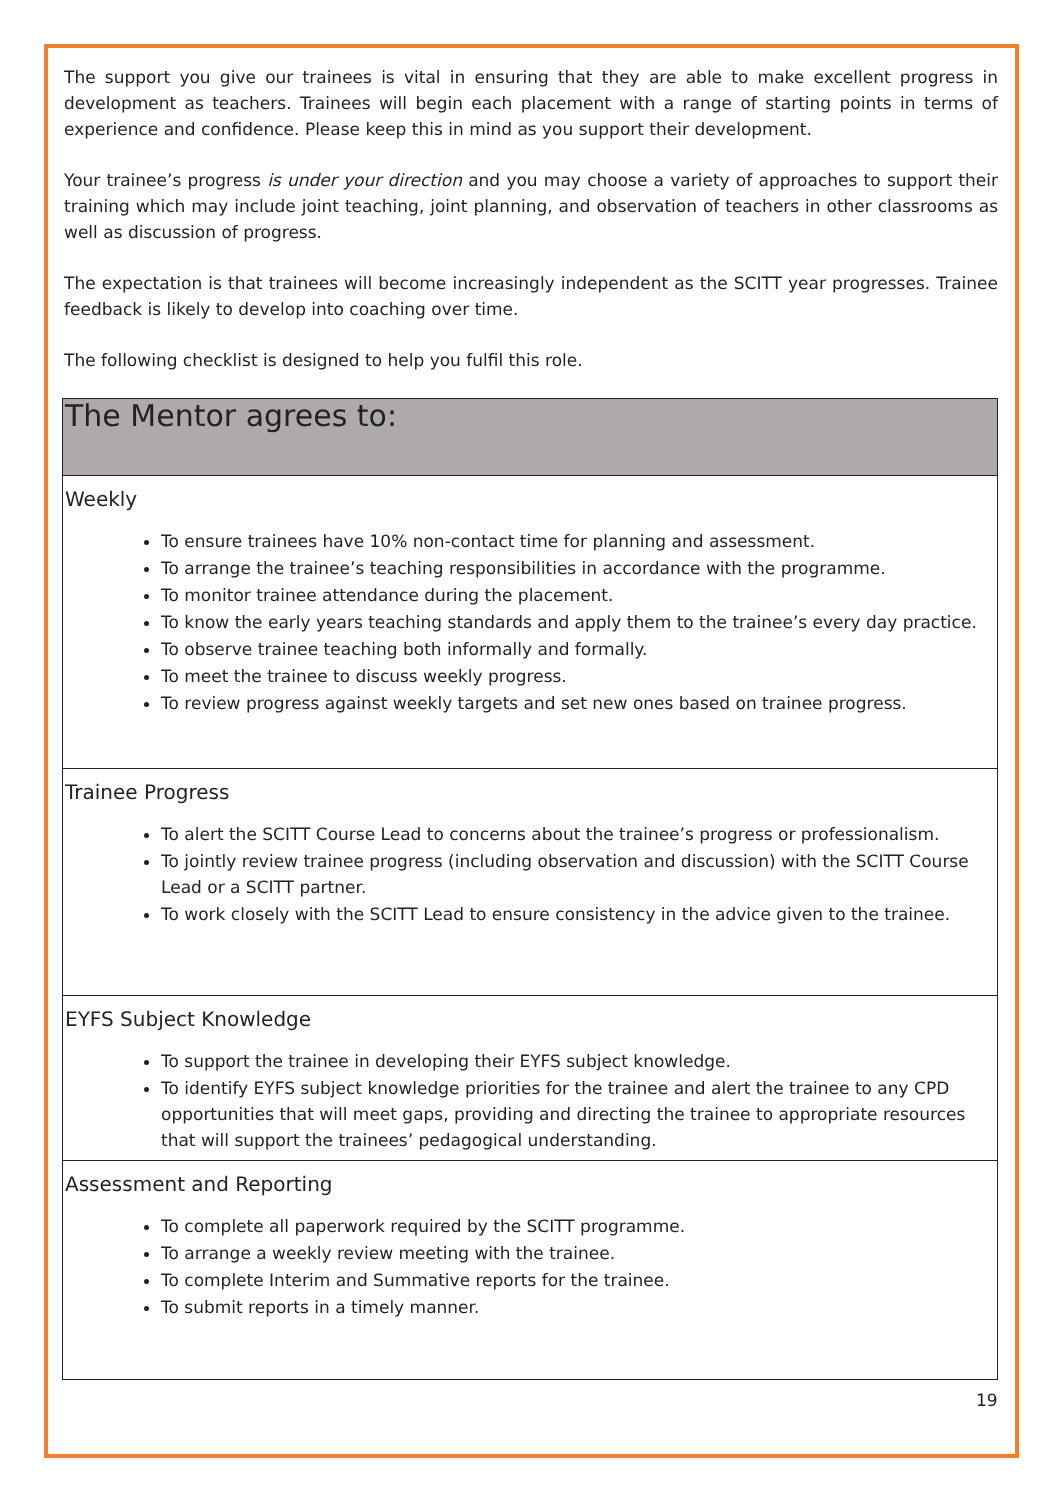The support you give our trainees is vital in ensuring that they are able to make excellent progress in development as teachers. Trainees will begin each placement with a range of starting points in terms of experience and confidence. Please keep this in mind as you support their development.
Your trainee’s progress is under your direction and you may choose a variety of approaches to support their training which may include joint teaching, joint planning, and observation of teachers in other classrooms as well as discussion of progress.
The expectation is that trainees will become increasingly independent as the SCITT year progresses. Trainee feedback is likely to develop into coaching over time.
The following checklist is designed to help you fulfil this role.
| The Mentor agrees to: |
| Weekly To ensure trainees have 10% non-contact time for planning and assessment. To arrange the trainee’s teaching responsibilities in accordance with the programme. To monitor trainee attendance during the placement. To know the early years teaching standards and apply them to the trainee’s every day practice. To observe trainee teaching both informally and formally. To meet the trainee to discuss weekly progress. To review progress against weekly targets and set new ones based on trainee progress. |
| Trainee Progress To alert the SCITT Course Lead to concerns about the trainee’s progress or professionalism. To jointly review trainee progress (including observation and discussion) with the SCITT Course Lead or a SCITT partner. To work closely with the SCITT Lead to ensure consistency in the advice given to the trainee. |
| EYFS Subject Knowledge To support the trainee in developing their EYFS subject knowledge. To identify EYFS subject knowledge priorities for the trainee and alert the trainee to any CPD opportunities that will meet gaps, providing and directing the trainee to appropriate resources that will support the trainees’ pedagogical understanding. |
| Assessment and Reporting To complete all paperwork required by the SCITT programme. To arrange a weekly review meeting with the trainee. To complete Interim and Summative reports for the trainee. To submit reports in a timely manner. |
19